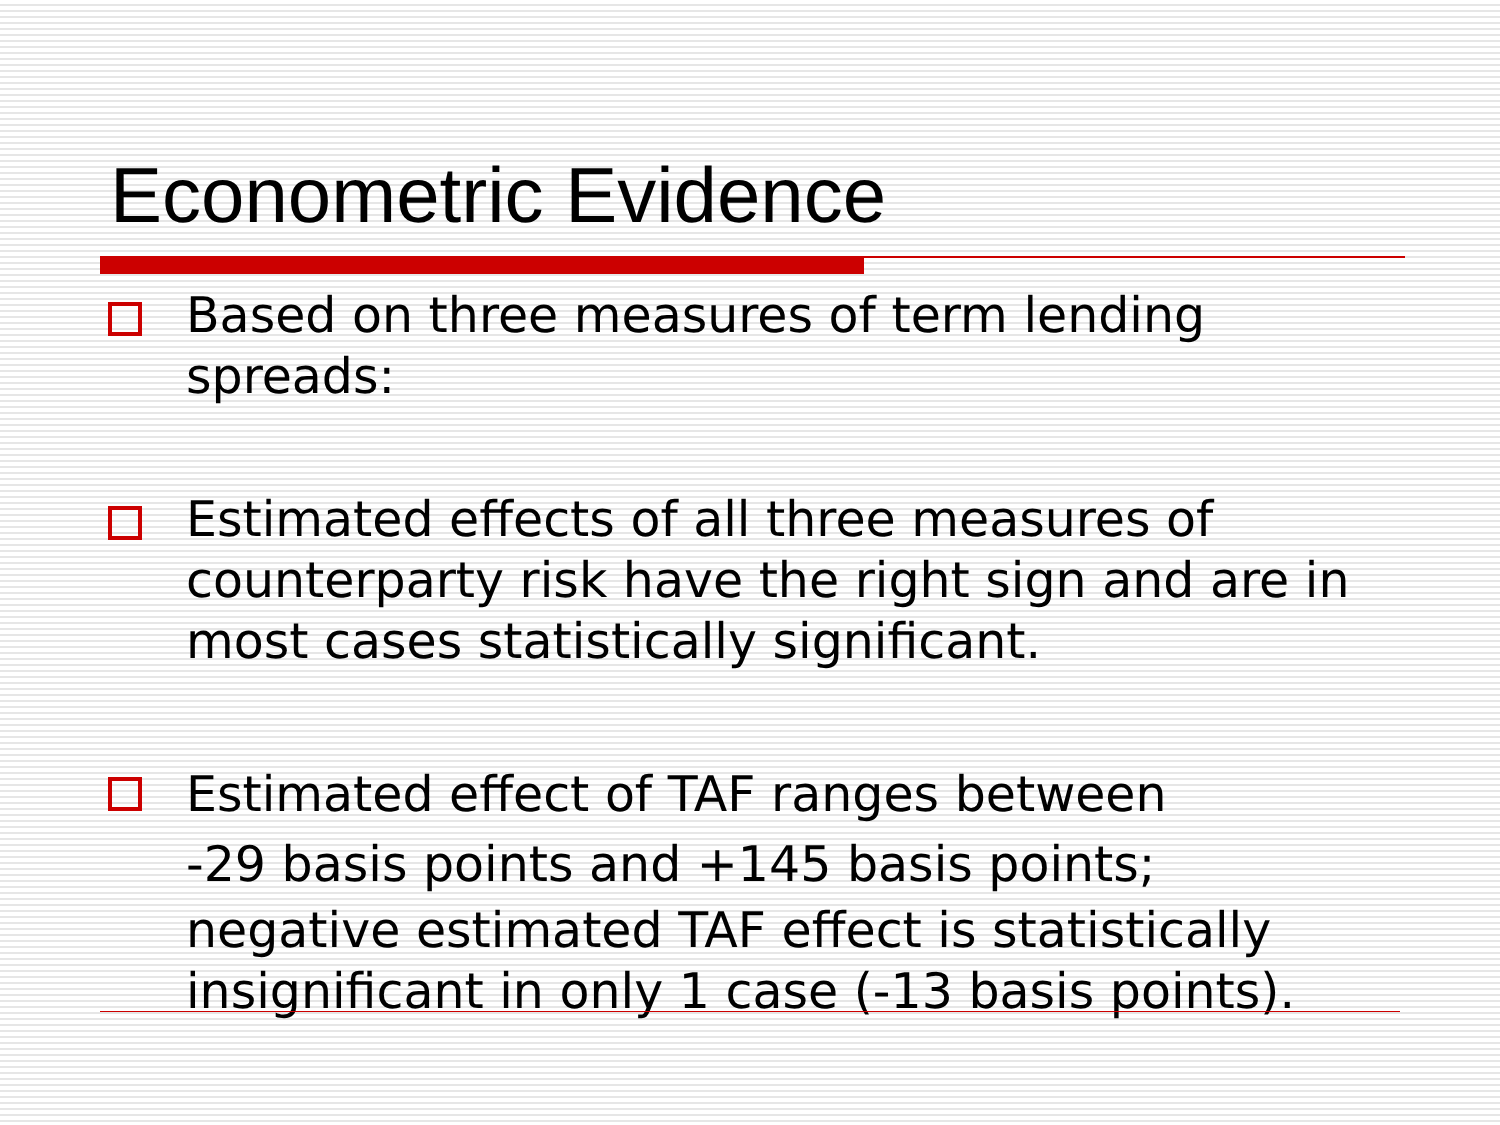Econometric Evidence
Based on three measures of term lending spreads:
Estimated effects of all three measures of counterparty risk have the right sign and are in most cases statistically significant.
Estimated effect of TAF ranges between
-29 basis points and +145 basis points;
negative estimated TAF effect is statistically insignificant in only 1 case (-13 basis points).